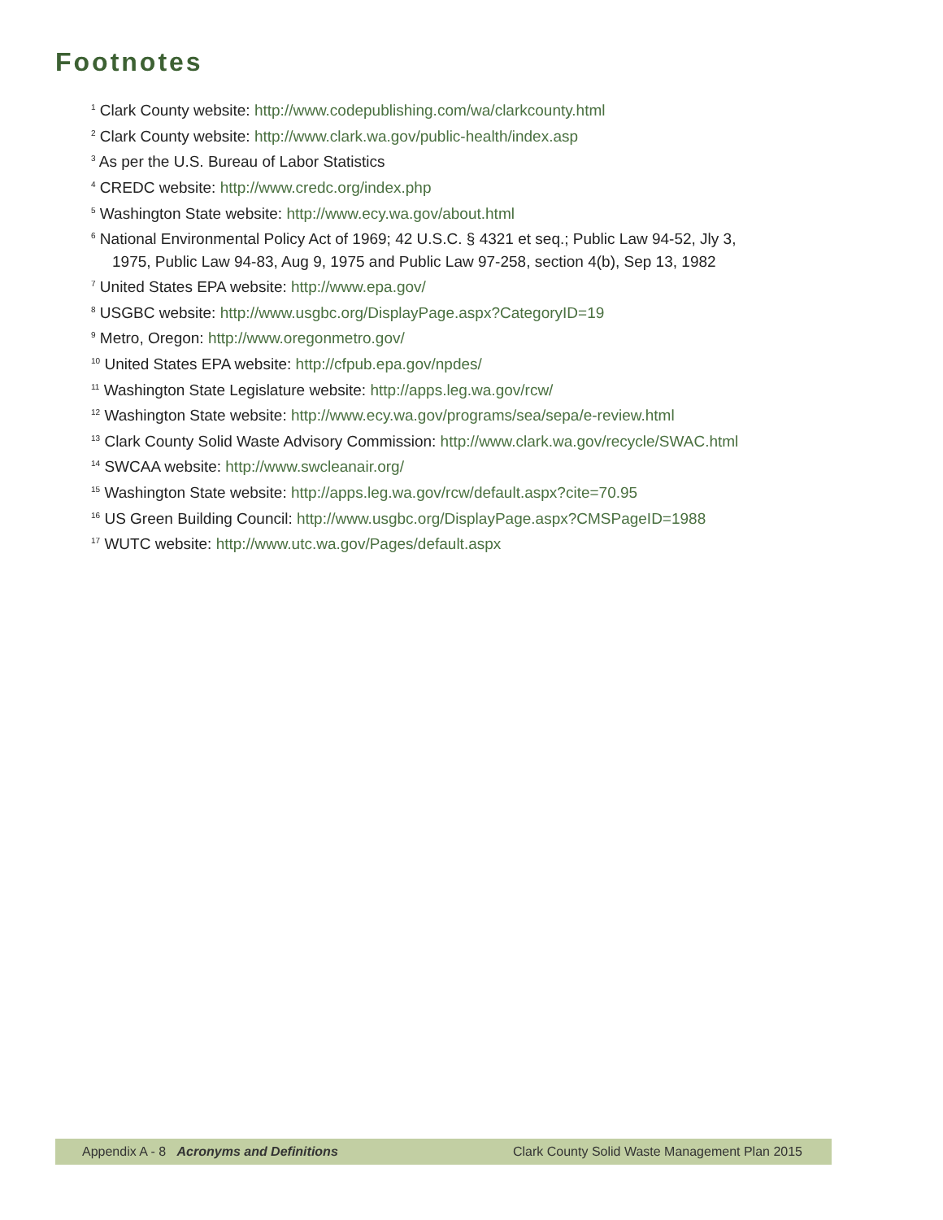Footnotes
<sup>1</sup> Clark County website: http://www.codepublishing.com/wa/clarkcounty.html
<sup>2</sup> Clark County website: http://www.clark.wa.gov/public-health/index.asp
<sup>3</sup> As per the U.S. Bureau of Labor Statistics
<sup>4</sup> CREDC website: http://www.credc.org/index.php
<sup>5</sup> Washington State website: http://www.ecy.wa.gov/about.html
<sup>6</sup> National Environmental Policy Act of 1969; 42 U.S.C. § 4321 et seq.; Public Law 94-52, Jly 3,
1975, Public Law 94-83, Aug 9, 1975 and Public Law 97-258, section 4(b), Sep 13, 1982
<sup>7</sup> United States EPA website: http://www.epa.gov/
<sup>8</sup> USGBC website: http://www.usgbc.org/DisplayPage.aspx?CategoryID=19
<sup>9</sup> Metro, Oregon: http://www.oregonmetro.gov/
<sup>10</sup> United States EPA website: http://cfpub.epa.gov/npdes/
<sup>11</sup> Washington State Legislature website: http://apps.leg.wa.gov/rcw/
<sup>12</sup> Washington State website: http://www.ecy.wa.gov/programs/sea/sepa/e-review.html
<sup>13</sup> Clark County Solid Waste Advisory Commission: http://www.clark.wa.gov/recycle/SWAC.html
<sup>14</sup> SWCAA website: http://www.swcleanair.org/
<sup>15</sup> Washington State website: http://apps.leg.wa.gov/rcw/default.aspx?cite=70.95
<sup>16</sup> US Green Building Council: http://www.usgbc.org/DisplayPage.aspx?CMSPageID=1988
<sup>17</sup> WUTC website: http://www.utc.wa.gov/Pages/default.aspx
Appendix A - 8 Acronyms and Definitions Clark County Solid Waste Management Plan 2015